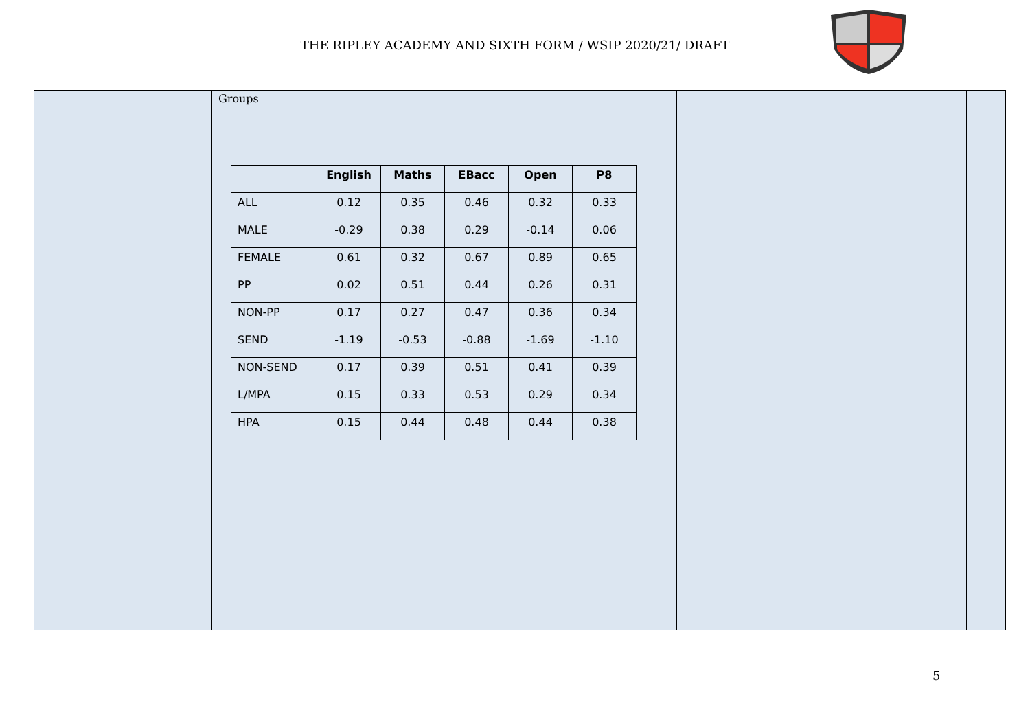THE RIPLEY ACADEMY AND SIXTH FORM / WSIP 2020/21/ DRAFT
| | Groups / / English / Maths / EBacc / Open / P8 / / --- / --- / --- / --- / --- / --- / / ALL / 0.12 / 0.35 / 0.46 / 0.32 / 0.33 / / MALE / -0.29 / 0.38 / 0.29 / -0.14 / 0.06 / / FEMALE / 0.61 / 0.32 / 0.67 / 0.89 / 0.65 / / PP / 0.02 / 0.51 / 0.44 / 0.26 / 0.31 / / NON-PP / 0.17 / 0.27 / 0.47 / 0.36 / 0.34 / / SEND / -1.19 / -0.53 / -0.88 / -1.69 / -1.10 / / NON-SEND / 0.17 / 0.39 / 0.51 / 0.41 / 0.39 / / L/MPA / 0.15 / 0.33 / 0.53 / 0.29 / 0.34 / / HPA / 0.15 / 0.44 / 0.48 / 0.44 / 0.38 / | | |
5